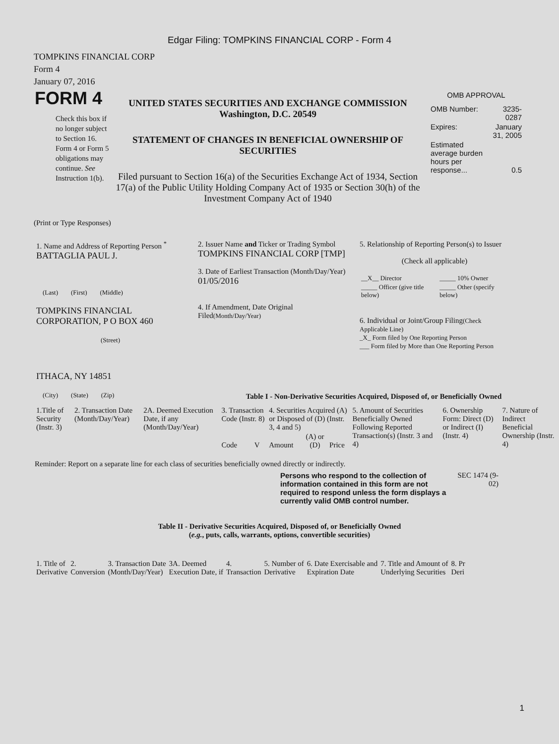Edgar Filing: TOMPKINS FINANCIAL CORP - Form 4
TOMPKINS FINANCIAL CORP
Form 4
January 07, 2016
FORM 4
Check this box if no longer subject to Section 16. Form 4 or Form 5 obligations may continue. See Instruction 1(b).
UNITED STATES SECURITIES AND EXCHANGE COMMISSION
Washington, D.C. 20549
STATEMENT OF CHANGES IN BENEFICIAL OWNERSHIP OF SECURITIES
Filed pursuant to Section 16(a) of the Securities Exchange Act of 1934, Section 17(a) of the Public Utility Holding Company Act of 1935 or Section 30(h) of the Investment Company Act of 1940
OMB APPROVAL
| OMB Number: | 3235-0287 |
| Expires: | January 31, 2005 |
| Estimated average burden hours per response... | 0.5 |
(Print or Type Responses)
| 1. Name and Address of Reporting Person <sup>*</sup> BATTAGLIA PAUL J. (Last) (First) (Middle) TOMPKINS FINANCIAL CORPORATION, P O BOX 460 (Street) ITHACA, NY 14851 (City) (State) (Zip) | 2. Issuer Name and Ticker or Trading Symbol TOMPKINS FINANCIAL CORP [TMP] 3. Date of Earliest Transaction (Month/Day/Year) 01/05/2016 4. If Amendment, Date Original Filed (Month/Day/Year) | 5. Relationship of Reporting Person(s) to Issuer (Check all applicable) / __X__ Director / _____ 10% Owner / / _____ Officer (give title below) / _____ Other (specify below) / 6. Individual or Joint/Group Filing (Check Applicable Line) _X_ Form filed by One Reporting Person ___ Form filed by More than One Reporting Person |
Table I - Non-Derivative Securities Acquired, Disposed of, or Beneficially Owned
| 1.Title of Security (Instr. 3) | 2. Transaction Date (Month/Day/Year) | 2A. Deemed Execution Date, if any (Month/Day/Year) | 3. Transaction Code (Instr. 8) | | 4. Securities Acquired (A) or Disposed of (D) (Instr. 3, 4 and 5) | | | 5. Amount of Securities Beneficially Owned Following Reported Transaction(s) (Instr. 3 and 4) | 6. Ownership Form: Direct (D) or Indirect (I) (Instr. 4) | 7. Nature of Indirect Beneficial Ownership (Instr. 4) |
| | | | Code | V | Amount | (A) or (D) | Price | | | |
Reminder: Report on a separate line for each class of securities beneficially owned directly or indirectly.
Persons who respond to the collection of information contained in this form are not required to respond unless the form displays a currently valid OMB control number.
SEC 1474 (9-02)
Table II - Derivative Securities Acquired, Disposed of, or Beneficially Owned
(e.g., puts, calls, warrants, options, convertible securities)
| 1. Title of Derivative | 2. Conversion | 3. Transaction Date (Month/Day/Year) | 3A. Deemed Execution Date, if | 4. Transaction | 5. Number of Derivative | 6. Date Exercisable and Expiration Date | 7. Title and Amount of Underlying Securities | 8. Pr Deri |
1